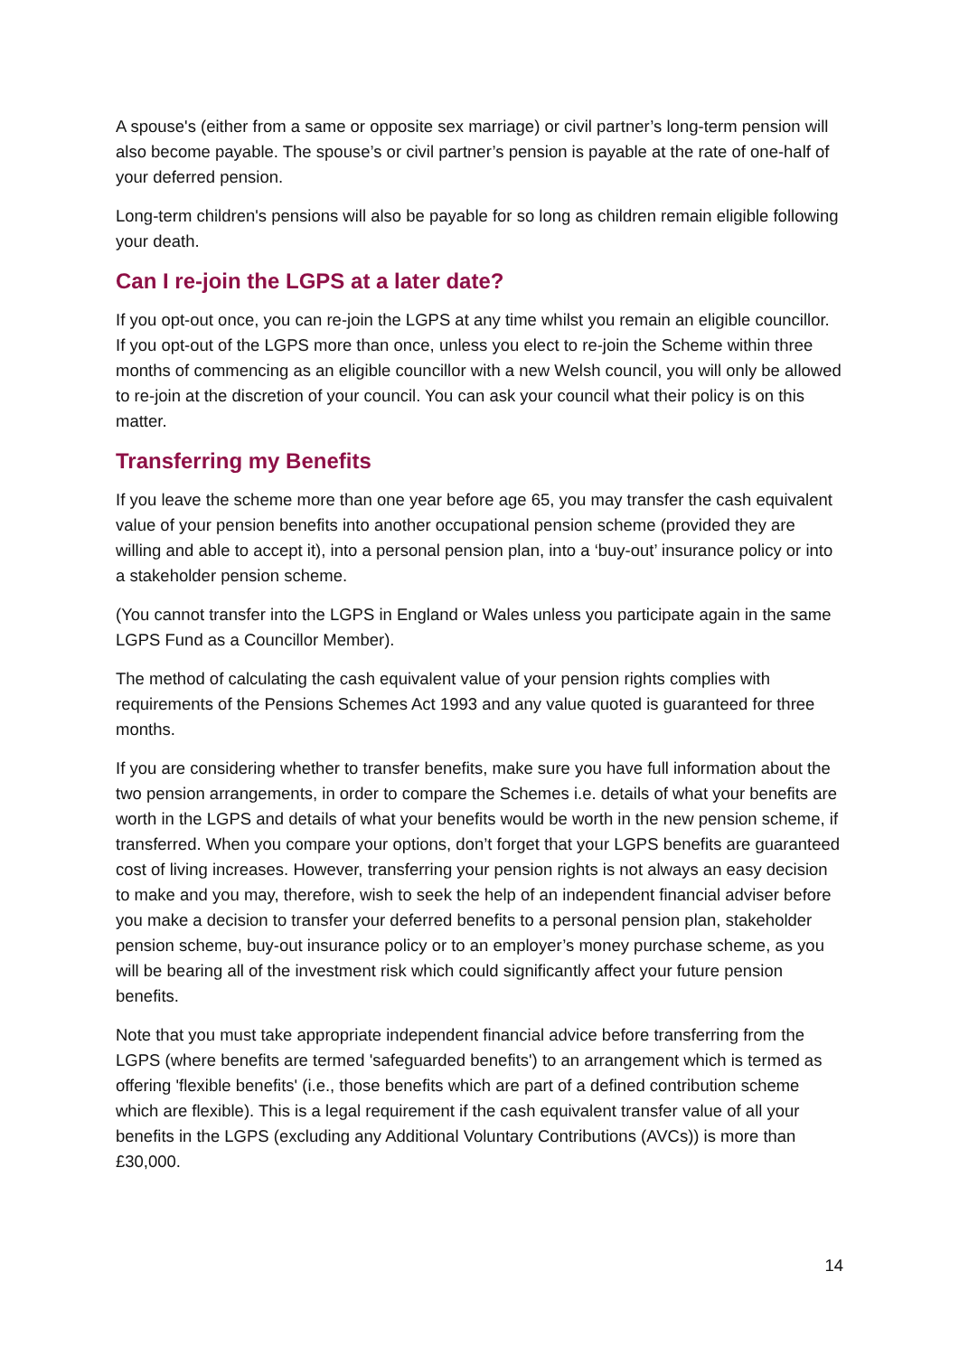A spouse's (either from a same or opposite sex marriage) or civil partner’s long-term pension will also become payable. The spouse’s or civil partner’s pension is payable at the rate of one-half of your deferred pension.
Long-term children's pensions will also be payable for so long as children remain eligible following your death.
Can I re-join the LGPS at a later date?
If you opt-out once, you can re-join the LGPS at any time whilst you remain an eligible councillor. If you opt-out of the LGPS more than once, unless you elect to re-join the Scheme within three months of commencing as an eligible councillor with a new Welsh council, you will only be allowed to re-join at the discretion of your council. You can ask your council what their policy is on this matter.
Transferring my Benefits
If you leave the scheme more than one year before age 65, you may transfer the cash equivalent value of your pension benefits into another occupational pension scheme (provided they are willing and able to accept it), into a personal pension plan, into a ‘buy-out’ insurance policy or into a stakeholder pension scheme.
(You cannot transfer into the LGPS in England or Wales unless you participate again in the same LGPS Fund as a Councillor Member).
The method of calculating the cash equivalent value of your pension rights complies with requirements of the Pensions Schemes Act 1993 and any value quoted is guaranteed for three months.
If you are considering whether to transfer benefits, make sure you have full information about the two pension arrangements, in order to compare the Schemes i.e. details of what your benefits are worth in the LGPS and details of what your benefits would be worth in the new pension scheme, if transferred. When you compare your options, don’t forget that your LGPS benefits are guaranteed cost of living increases. However, transferring your pension rights is not always an easy decision to make and you may, therefore, wish to seek the help of an independent financial adviser before you make a decision to transfer your deferred benefits to a personal pension plan, stakeholder pension scheme, buy-out insurance policy or to an employer’s money purchase scheme, as you will be bearing all of the investment risk which could significantly affect your future pension benefits.
Note that you must take appropriate independent financial advice before transferring from the LGPS (where benefits are termed 'safeguarded benefits') to an arrangement which is termed as offering 'flexible benefits' (i.e., those benefits which are part of a defined contribution scheme which are flexible). This is a legal requirement if the cash equivalent transfer value of all your benefits in the LGPS (excluding any Additional Voluntary Contributions (AVCs)) is more than £30,000.
14